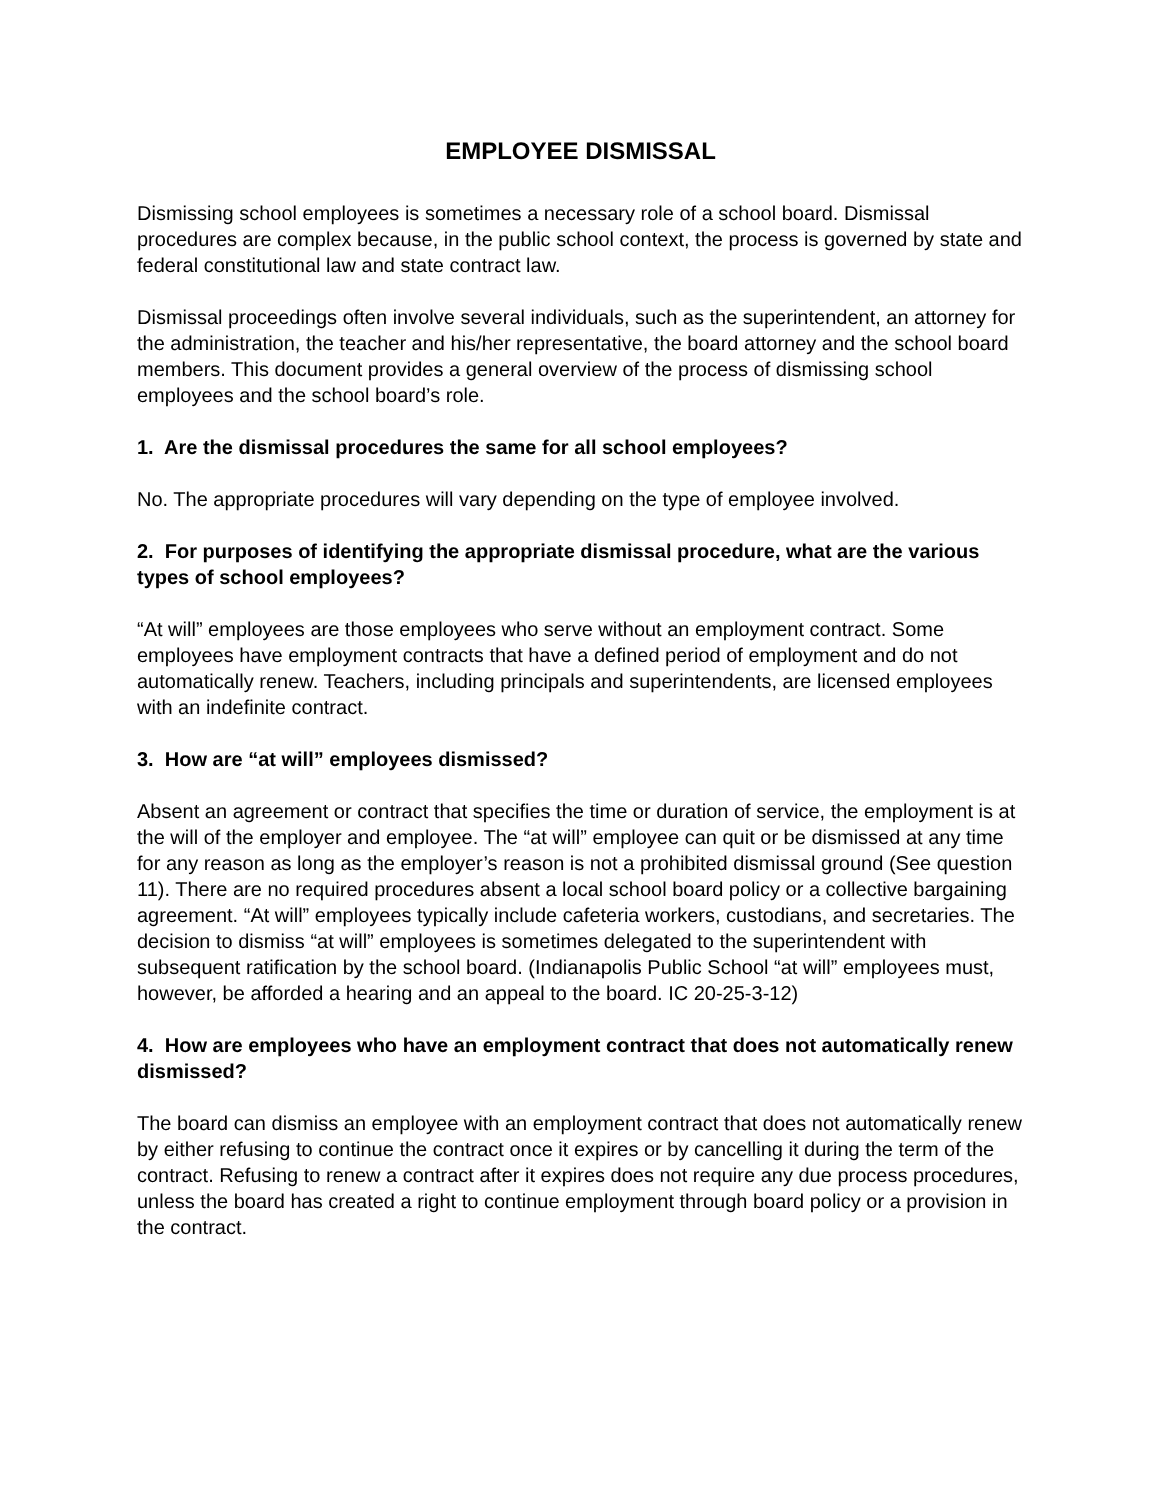EMPLOYEE DISMISSAL
Dismissing school employees is sometimes a necessary role of a school board. Dismissal procedures are complex because, in the public school context, the process is governed by state and federal constitutional law and state contract law.
Dismissal proceedings often involve several individuals, such as the superintendent, an attorney for the administration, the teacher and his/her representative, the board attorney and the school board members. This document provides a general overview of the process of dismissing school employees and the school board’s role.
1. Are the dismissal procedures the same for all school employees?
No. The appropriate procedures will vary depending on the type of employee involved.
2. For purposes of identifying the appropriate dismissal procedure, what are the various types of school employees?
“At will” employees are those employees who serve without an employment contract. Some employees have employment contracts that have a defined period of employment and do not automatically renew. Teachers, including principals and superintendents, are licensed employees with an indefinite contract.
3. How are “at will” employees dismissed?
Absent an agreement or contract that specifies the time or duration of service, the employment is at the will of the employer and employee. The “at will” employee can quit or be dismissed at any time for any reason as long as the employer’s reason is not a prohibited dismissal ground (See question 11). There are no required procedures absent a local school board policy or a collective bargaining agreement. “At will” employees typically include cafeteria workers, custodians, and secretaries. The decision to dismiss “at will” employees is sometimes delegated to the superintendent with subsequent ratification by the school board. (Indianapolis Public School “at will” employees must, however, be afforded a hearing and an appeal to the board. IC 20-25-3-12)
4. How are employees who have an employment contract that does not automatically renew dismissed?
The board can dismiss an employee with an employment contract that does not automatically renew by either refusing to continue the contract once it expires or by cancelling it during the term of the contract. Refusing to renew a contract after it expires does not require any due process procedures, unless the board has created a right to continue employment through board policy or a provision in the contract.